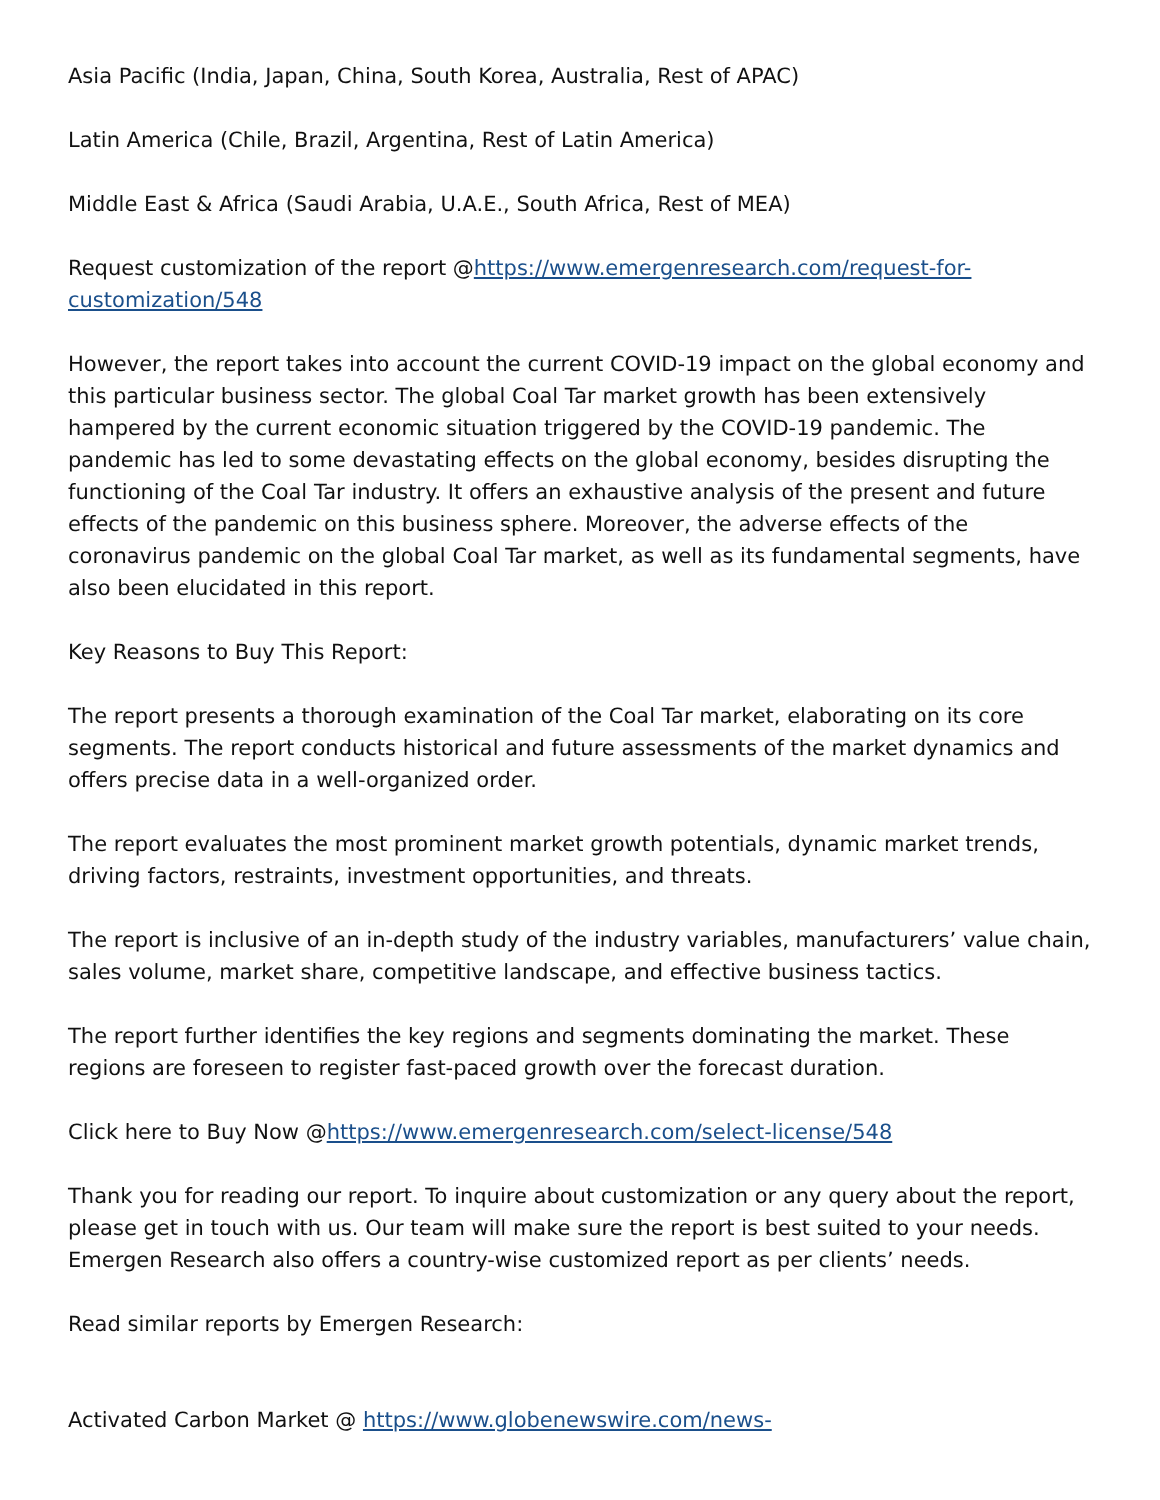Asia Pacific (India, Japan, China, South Korea, Australia, Rest of APAC)
Latin America (Chile, Brazil, Argentina, Rest of Latin America)
Middle East & Africa (Saudi Arabia, U.A.E., South Africa, Rest of MEA)
Request customization of the report @https://www.emergenresearch.com/request-for-customization/548
However, the report takes into account the current COVID-19 impact on the global economy and this particular business sector. The global Coal Tar market growth has been extensively hampered by the current economic situation triggered by the COVID-19 pandemic. The pandemic has led to some devastating effects on the global economy, besides disrupting the functioning of the Coal Tar industry. It offers an exhaustive analysis of the present and future effects of the pandemic on this business sphere. Moreover, the adverse effects of the coronavirus pandemic on the global Coal Tar market, as well as its fundamental segments, have also been elucidated in this report.
Key Reasons to Buy This Report:
The report presents a thorough examination of the Coal Tar market, elaborating on its core segments. The report conducts historical and future assessments of the market dynamics and offers precise data in a well-organized order.
The report evaluates the most prominent market growth potentials, dynamic market trends, driving factors, restraints, investment opportunities, and threats.
The report is inclusive of an in-depth study of the industry variables, manufacturers’ value chain, sales volume, market share, competitive landscape, and effective business tactics.
The report further identifies the key regions and segments dominating the market. These regions are foreseen to register fast-paced growth over the forecast duration.
Click here to Buy Now @https://www.emergenresearch.com/select-license/548
Thank you for reading our report. To inquire about customization or any query about the report, please get in touch with us. Our team will make sure the report is best suited to your needs. Emergen Research also offers a country-wise customized report as per clients’ needs.
Read similar reports by Emergen Research:
Activated Carbon Market @ https://www.globenewswire.com/news-